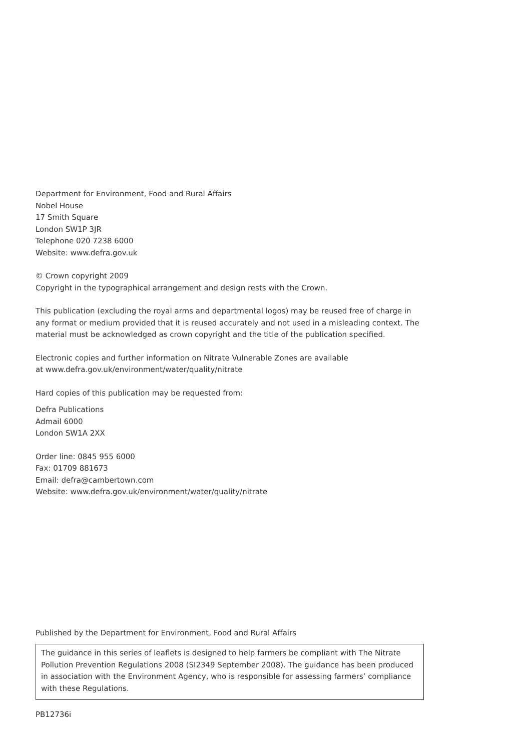Department for Environment, Food and Rural Affairs
Nobel House
17 Smith Square
London SW1P 3JR
Telephone 020 7238 6000
Website: www.defra.gov.uk
© Crown copyright 2009
Copyright in the typographical arrangement and design rests with the Crown.
This publication (excluding the royal arms and departmental logos) may be reused free of charge in any format or medium provided that it is reused accurately and not used in a misleading context. The material must be acknowledged as crown copyright and the title of the publication specified.
Electronic copies and further information on Nitrate Vulnerable Zones are available
at www.defra.gov.uk/environment/water/quality/nitrate
Hard copies of this publication may be requested from:
Defra Publications
Admail 6000
London SW1A 2XX
Order line: 0845 955 6000
Fax: 01709 881673
Email: defra@cambertown.com
Website: www.defra.gov.uk/environment/water/quality/nitrate
Published by the Department for Environment, Food and Rural Affairs
The guidance in this series of leaflets is designed to help farmers be compliant with The Nitrate Pollution Prevention Regulations 2008 (SI2349 September 2008). The guidance has been produced in association with the Environment Agency, who is responsible for assessing farmers’ compliance with these Regulations.
PB12736i